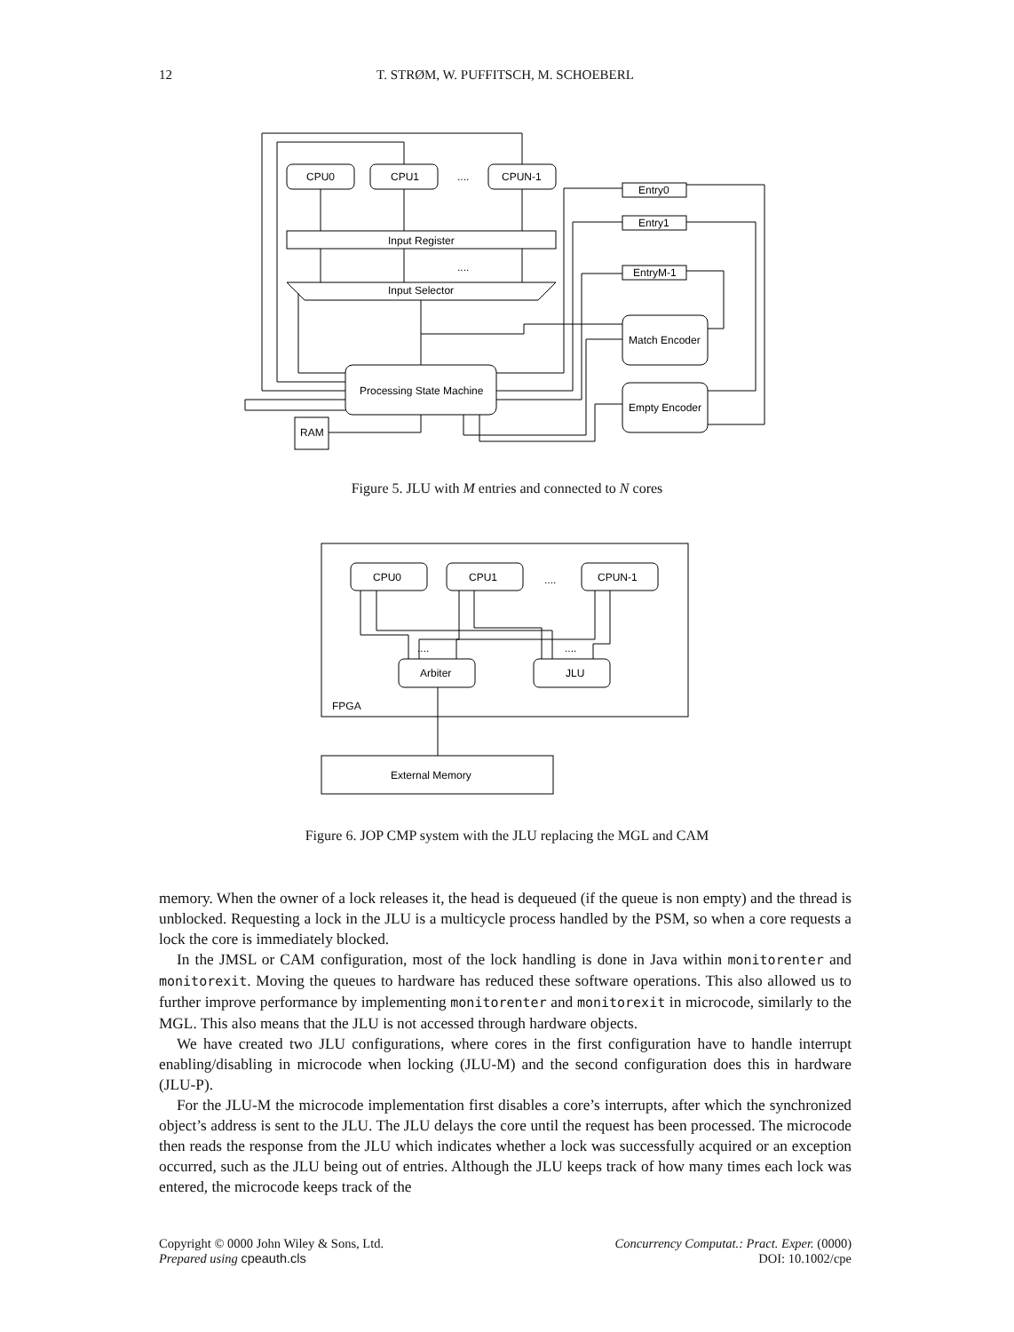12 T. STRØM, W. PUFFITSCH, M. SCHOEBERL
CPU0
CPU1
....
CPUN-1
Input Register
....
Input Selector
Processing State Machine
RAM
Entry0
Entry1
EntryM-1
Match Encoder
Empty Encoder
Figure 5. JLU with M entries and connected to N cores
CPU0
CPU1
....
CPUN-1
Arbiter
JLU
....
....
FPGA
External Memory
Figure 6. JOP CMP system with the JLU replacing the MGL and CAM
memory. When the owner of a lock releases it, the head is dequeued (if the queue is non empty) and the thread is unblocked. Requesting a lock in the JLU is a multicycle process handled by the PSM, so when a core requests a lock the core is immediately blocked.
In the JMSL or CAM configuration, most of the lock handling is done in Java within monitorenter and monitorexit. Moving the queues to hardware has reduced these software operations. This also allowed us to further improve performance by implementing monitorenter and monitorexit in microcode, similarly to the MGL. This also means that the JLU is not accessed through hardware objects.
We have created two JLU configurations, where cores in the first configuration have to handle interrupt enabling/disabling in microcode when locking (JLU-M) and the second configuration does this in hardware (JLU-P).
For the JLU-M the microcode implementation first disables a core’s interrupts, after which the synchronized object’s address is sent to the JLU. The JLU delays the core until the request has been processed. The microcode then reads the response from the JLU which indicates whether a lock was successfully acquired or an exception occurred, such as the JLU being out of entries. Although the JLU keeps track of how many times each lock was entered, the microcode keeps track of the
Copyright © 0000 John Wiley & Sons, Ltd.
Prepared using cpeauth.cls
Concurrency Computat.: Pract. Exper. (0000)
DOI: 10.1002/cpe